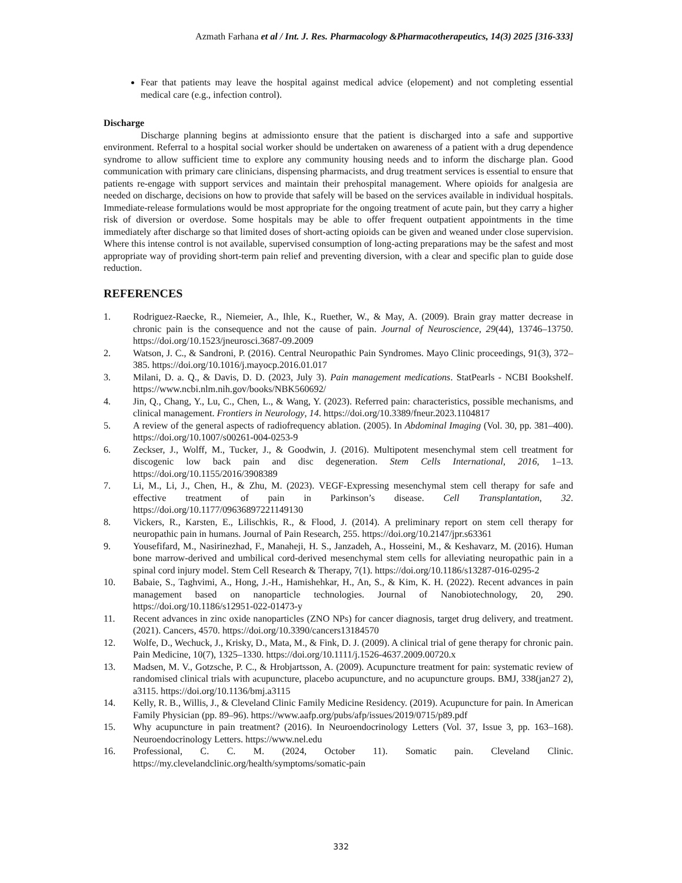Azmath Farhana et al / Int. J. Res. Pharmacology &Pharmacotherapeutics, 14(3) 2025 [316-333]
Fear that patients may leave the hospital against medical advice (elopement) and not completing essential medical care (e.g., infection control).
Discharge
Discharge planning begins at admissionto ensure that the patient is discharged into a safe and supportive environment. Referral to a hospital social worker should be undertaken on awareness of a patient with a drug dependence syndrome to allow sufficient time to explore any community housing needs and to inform the discharge plan. Good communication with primary care clinicians, dispensing pharmacists, and drug treatment services is essential to ensure that patients re-engage with support services and maintain their prehospital management. Where opioids for analgesia are needed on discharge, decisions on how to provide that safely will be based on the services available in individual hospitals. Immediate-release formulations would be most appropriate for the ongoing treatment of acute pain, but they carry a higher risk of diversion or overdose. Some hospitals may be able to offer frequent outpatient appointments in the time immediately after discharge so that limited doses of short-acting opioids can be given and weaned under close supervision. Where this intense control is not available, supervised consumption of long-acting preparations may be the safest and most appropriate way of providing short-term pain relief and preventing diversion, with a clear and specific plan to guide dose reduction.
REFERENCES
1. Rodriguez-Raecke, R., Niemeier, A., Ihle, K., Ruether, W., & May, A. (2009). Brain gray matter decrease in chronic pain is the consequence and not the cause of pain. Journal of Neuroscience, 29(44), 13746–13750. https://doi.org/10.1523/jneurosci.3687-09.2009
2. Watson, J. C., & Sandroni, P. (2016). Central Neuropathic Pain Syndromes. Mayo Clinic proceedings, 91(3), 372–385. https://doi.org/10.1016/j.mayocp.2016.01.017
3. Milani, D. a. Q., & Davis, D. D. (2023, July 3). Pain management medications. StatPearls - NCBI Bookshelf. https://www.ncbi.nlm.nih.gov/books/NBK560692/
4. Jin, Q., Chang, Y., Lu, C., Chen, L., & Wang, Y. (2023). Referred pain: characteristics, possible mechanisms, and clinical management. Frontiers in Neurology, 14. https://doi.org/10.3389/fneur.2023.1104817
5. A review of the general aspects of radiofrequency ablation. (2005). In Abdominal Imaging (Vol. 30, pp. 381–400). https://doi.org/10.1007/s00261-004-0253-9
6. Zeckser, J., Wolff, M., Tucker, J., & Goodwin, J. (2016). Multipotent mesenchymal stem cell treatment for discogenic low back pain and disc degeneration. Stem Cells International, 2016, 1–13. https://doi.org/10.1155/2016/3908389
7. Li, M., Li, J., Chen, H., & Zhu, M. (2023). VEGF-Expressing mesenchymal stem cell therapy for safe and effective treatment of pain in Parkinson’s disease. Cell Transplantation, 32. https://doi.org/10.1177/09636897221149130
8. Vickers, R., Karsten, E., Lilischkis, R., & Flood, J. (2014). A preliminary report on stem cell therapy for neuropathic pain in humans. Journal of Pain Research, 255. https://doi.org/10.2147/jpr.s63361
9. Yousefifard, M., Nasirinezhad, F., Manaheji, H. S., Janzadeh, A., Hosseini, M., & Keshavarz, M. (2016). Human bone marrow-derived and umbilical cord-derived mesenchymal stem cells for alleviating neuropathic pain in a spinal cord injury model. Stem Cell Research & Therapy, 7(1). https://doi.org/10.1186/s13287-016-0295-2
10. Babaie, S., Taghvimi, A., Hong, J.-H., Hamishehkar, H., An, S., & Kim, K. H. (2022). Recent advances in pain management based on nanoparticle technologies. Journal of Nanobiotechnology, 20, 290. https://doi.org/10.1186/s12951-022-01473-y
11. Recent advances in zinc oxide nanoparticles (ZNO NPs) for cancer diagnosis, target drug delivery, and treatment. (2021). Cancers, 4570. https://doi.org/10.3390/cancers13184570
12. Wolfe, D., Wechuck, J., Krisky, D., Mata, M., & Fink, D. J. (2009). A clinical trial of gene therapy for chronic pain. Pain Medicine, 10(7), 1325–1330. https://doi.org/10.1111/j.1526-4637.2009.00720.x
13. Madsen, M. V., Gotzsche, P. C., & Hrobjartsson, A. (2009). Acupuncture treatment for pain: systematic review of randomised clinical trials with acupuncture, placebo acupuncture, and no acupuncture groups. BMJ, 338(jan27 2), a3115. https://doi.org/10.1136/bmj.a3115
14. Kelly, R. B., Willis, J., & Cleveland Clinic Family Medicine Residency. (2019). Acupuncture for pain. In American Family Physician (pp. 89–96). https://www.aafp.org/pubs/afp/issues/2019/0715/p89.pdf
15. Why acupuncture in pain treatment? (2016). In Neuroendocrinology Letters (Vol. 37, Issue 3, pp. 163–168). Neuroendocrinology Letters. https://www.nel.edu
16. Professional, C. C. M. (2024, October 11). Somatic pain. Cleveland Clinic. https://my.clevelandclinic.org/health/symptoms/somatic-pain
332